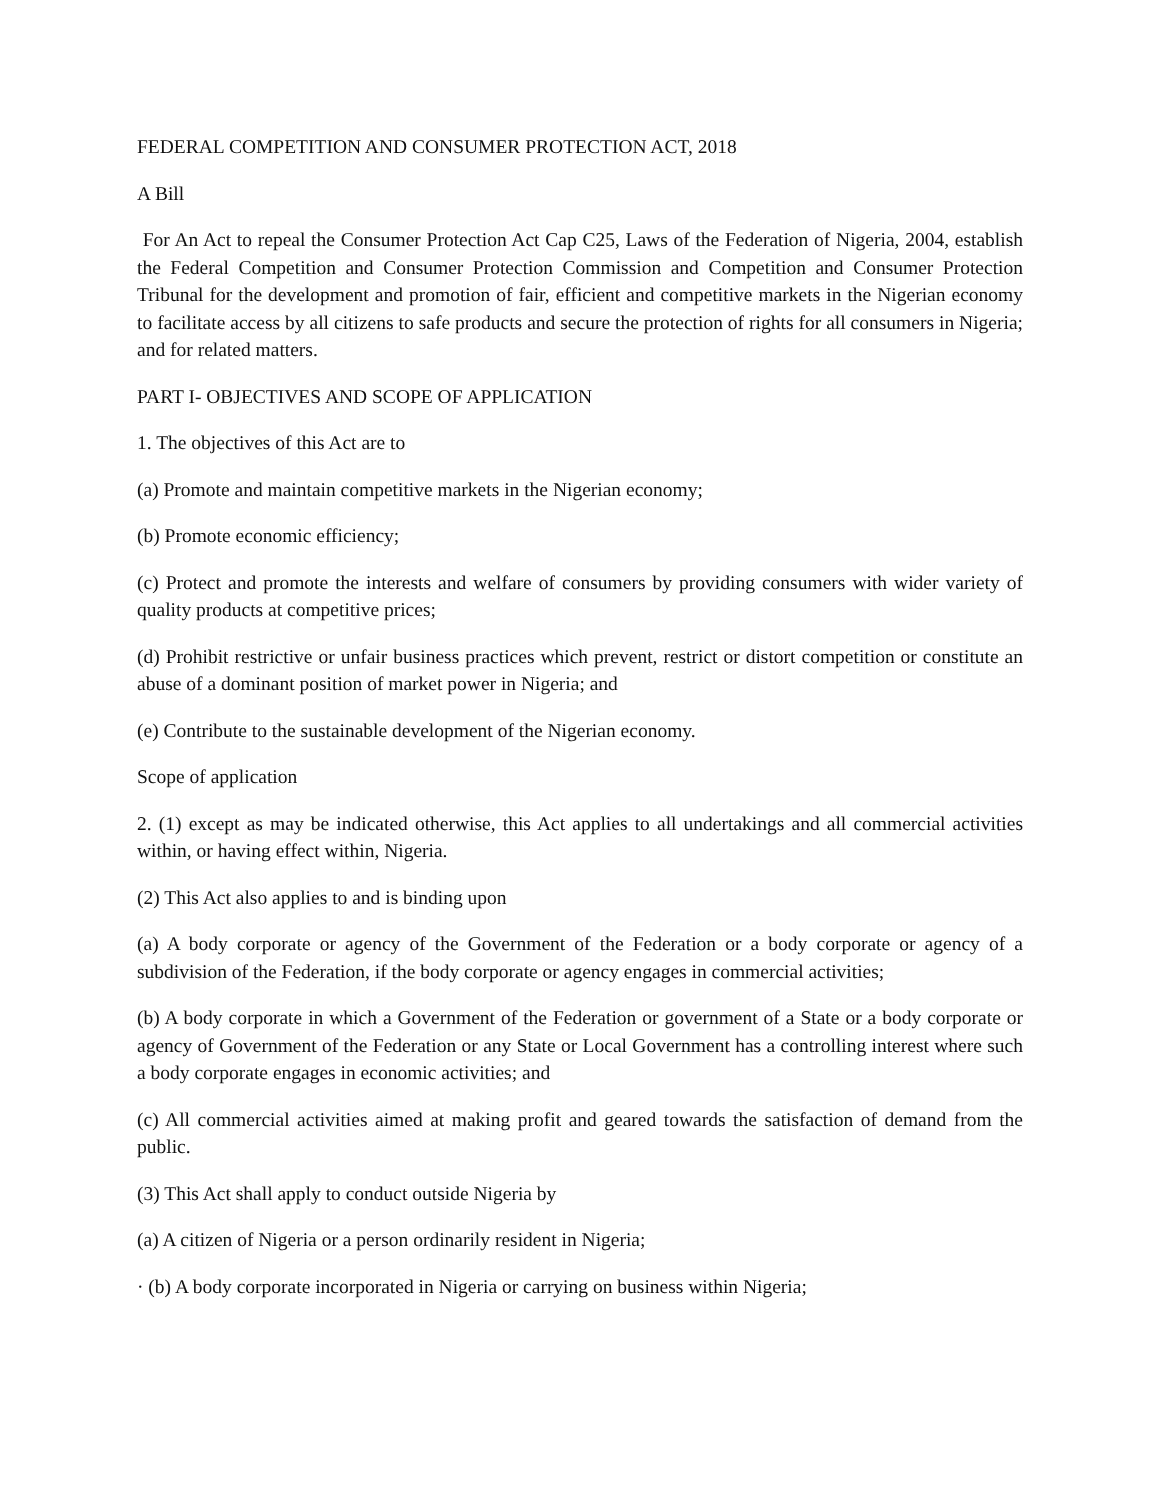FEDERAL COMPETITION AND CONSUMER PROTECTION ACT, 2018
A Bill
For An Act to repeal the Consumer Protection Act Cap C25, Laws of the Federation of Nigeria, 2004, establish the Federal Competition and Consumer Protection Commission and Competition and Consumer Protection Tribunal for the development and promotion of fair, efficient and competitive markets in the Nigerian economy to facilitate access by all citizens to safe products and secure the protection of rights for all consumers in Nigeria; and for related matters.
PART I- OBJECTIVES AND SCOPE OF APPLICATION
1. The objectives of this Act are to
(a) Promote and maintain competitive markets in the Nigerian economy;
(b) Promote economic efficiency;
(c) Protect and promote the interests and welfare of consumers by providing consumers with wider variety of quality products at competitive prices;
(d) Prohibit restrictive or unfair business practices which prevent, restrict or distort competition or constitute an abuse of a dominant position of market power in Nigeria; and
(e) Contribute to the sustainable development of the Nigerian economy.
Scope of application
2. (1) except as may be indicated otherwise, this Act applies to all undertakings and all commercial activities within, or having effect within, Nigeria.
(2) This Act also applies to and is binding upon
(a) A body corporate or agency of the Government of the Federation or a body corporate or agency of a subdivision of the Federation, if the body corporate or agency engages in commercial activities;
(b) A body corporate in which a Government of the Federation or government of a State or a body corporate or agency of Government of the Federation or any State or Local Government has a controlling interest where such a body corporate engages in economic activities; and
(c) All commercial activities aimed at making profit and geared towards the satisfaction of demand from the public.
(3) This Act shall apply to conduct outside Nigeria by
(a) A citizen of Nigeria or a person ordinarily resident in Nigeria;
· (b) A body corporate incorporated in Nigeria or carrying on business within Nigeria;